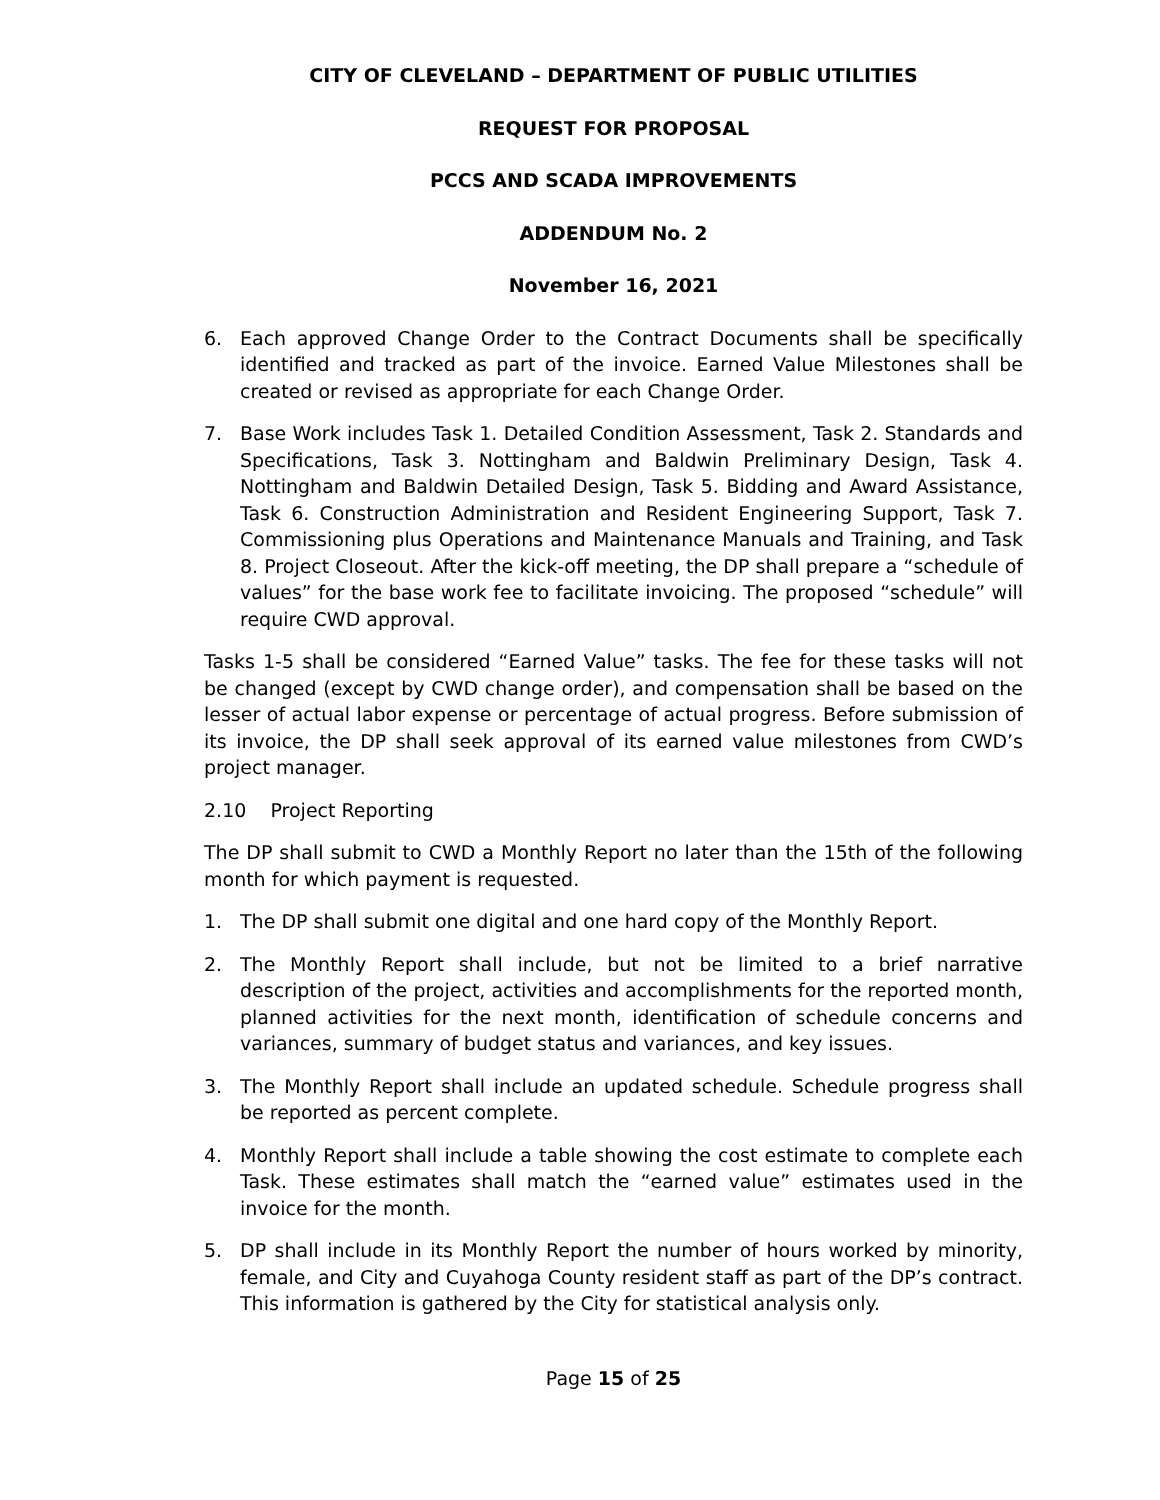CITY OF CLEVELAND – DEPARTMENT OF PUBLIC UTILITIES
REQUEST FOR PROPOSAL
PCCS AND SCADA IMPROVEMENTS
ADDENDUM No. 2
November 16, 2021
6. Each approved Change Order to the Contract Documents shall be specifically identified and tracked as part of the invoice. Earned Value Milestones shall be created or revised as appropriate for each Change Order.
7. Base Work includes Task 1. Detailed Condition Assessment, Task 2. Standards and Specifications, Task 3. Nottingham and Baldwin Preliminary Design, Task 4. Nottingham and Baldwin Detailed Design, Task 5. Bidding and Award Assistance, Task 6. Construction Administration and Resident Engineering Support, Task 7. Commissioning plus Operations and Maintenance Manuals and Training, and Task 8. Project Closeout. After the kick-off meeting, the DP shall prepare a “schedule of values” for the base work fee to facilitate invoicing. The proposed “schedule” will require CWD approval.
Tasks 1-5 shall be considered “Earned Value” tasks. The fee for these tasks will not be changed (except by CWD change order), and compensation shall be based on the lesser of actual labor expense or percentage of actual progress. Before submission of its invoice, the DP shall seek approval of its earned value milestones from CWD’s project manager.
2.10 Project Reporting
The DP shall submit to CWD a Monthly Report no later than the 15th of the following month for which payment is requested.
1. The DP shall submit one digital and one hard copy of the Monthly Report.
2. The Monthly Report shall include, but not be limited to a brief narrative description of the project, activities and accomplishments for the reported month, planned activities for the next month, identification of schedule concerns and variances, summary of budget status and variances, and key issues.
3. The Monthly Report shall include an updated schedule. Schedule progress shall be reported as percent complete.
4. Monthly Report shall include a table showing the cost estimate to complete each Task. These estimates shall match the “earned value” estimates used in the invoice for the month.
5. DP shall include in its Monthly Report the number of hours worked by minority, female, and City and Cuyahoga County resident staff as part of the DP’s contract. This information is gathered by the City for statistical analysis only.
Page 15 of 25